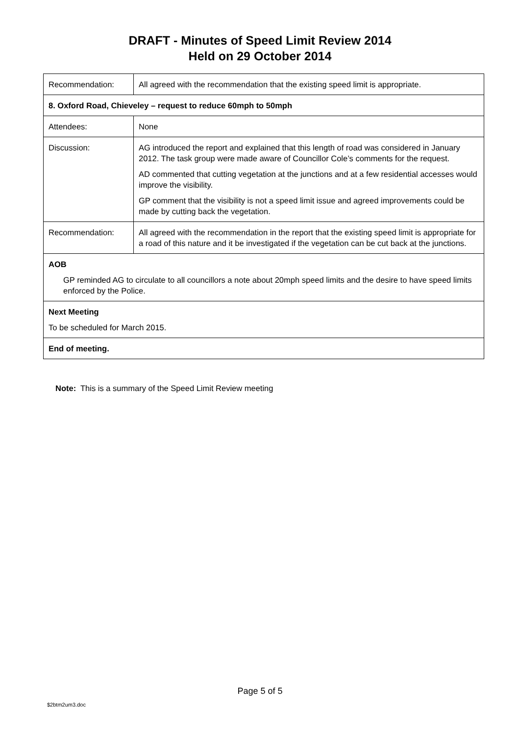DRAFT - Minutes of Speed Limit Review 2014
Held on 29 October 2014
| Recommendation: | All agreed with the recommendation that the existing speed limit is appropriate. |
| 8. Oxford Road, Chieveley – request to reduce 60mph to 50mph | |
| Attendees: | None |
| Discussion: | AG introduced the report and explained that this length of road was considered in January 2012. The task group were made aware of Councillor Cole’s comments for the request. AD commented that cutting vegetation at the junctions and at a few residential accesses would improve the visibility. GP comment that the visibility is not a speed limit issue and agreed improvements could be made by cutting back the vegetation. |
| Recommendation: | All agreed with the recommendation in the report that the existing speed limit is appropriate for a road of this nature and it be investigated if the vegetation can be cut back at the junctions. |
| AOB GP reminded AG to circulate to all councillors a note about 20mph speed limits and the desire to have speed limits enforced by the Police. | |
| Next Meeting To be scheduled for March 2015. | |
| End of meeting. | |
Note: This is a summary of the Speed Limit Review meeting
Page 5 of 5
$2btm2um3.doc